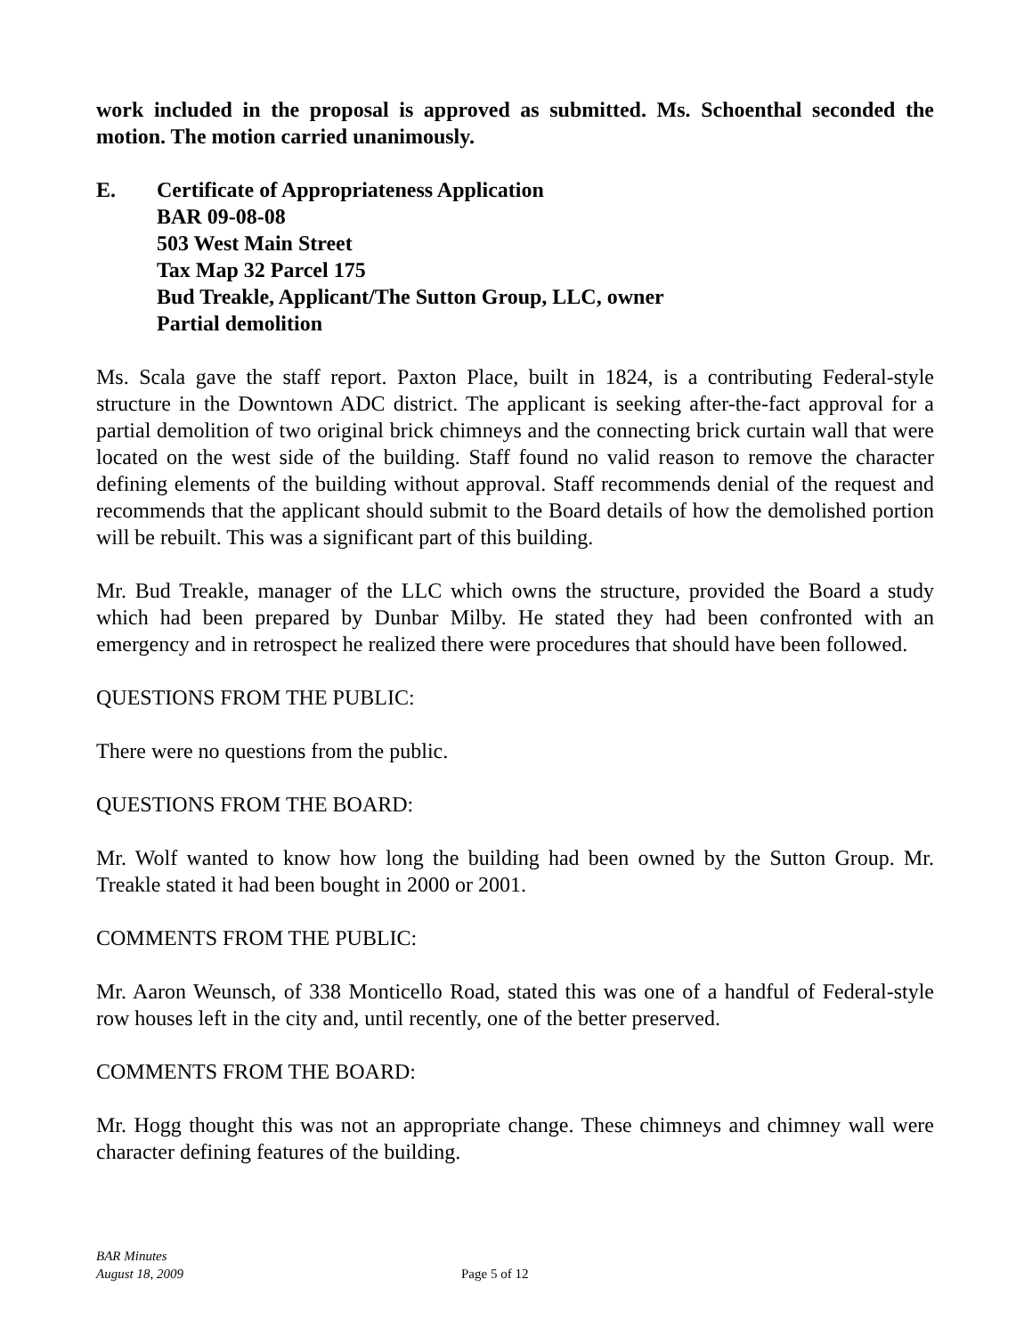work included in the proposal is approved as submitted. Ms. Schoenthal seconded the motion. The motion carried unanimously.
E. Certificate of Appropriateness Application
BAR 09-08-08
503 West Main Street
Tax Map 32 Parcel 175
Bud Treakle, Applicant/The Sutton Group, LLC, owner
Partial demolition
Ms. Scala gave the staff report. Paxton Place, built in 1824, is a contributing Federal-style structure in the Downtown ADC district. The applicant is seeking after-the-fact approval for a partial demolition of two original brick chimneys and the connecting brick curtain wall that were located on the west side of the building. Staff found no valid reason to remove the character defining elements of the building without approval. Staff recommends denial of the request and recommends that the applicant should submit to the Board details of how the demolished portion will be rebuilt. This was a significant part of this building.
Mr. Bud Treakle, manager of the LLC which owns the structure, provided the Board a study which had been prepared by Dunbar Milby. He stated they had been confronted with an emergency and in retrospect he realized there were procedures that should have been followed.
QUESTIONS FROM THE PUBLIC:
There were no questions from the public.
QUESTIONS FROM THE BOARD:
Mr. Wolf wanted to know how long the building had been owned by the Sutton Group. Mr. Treakle stated it had been bought in 2000 or 2001.
COMMENTS FROM THE PUBLIC:
Mr. Aaron Weunsch, of 338 Monticello Road, stated this was one of a handful of Federal-style row houses left in the city and, until recently, one of the better preserved.
COMMENTS FROM THE BOARD:
Mr. Hogg thought this was not an appropriate change. These chimneys and chimney wall were character defining features of the building.
BAR Minutes
August 18, 2009
Page 5 of 12